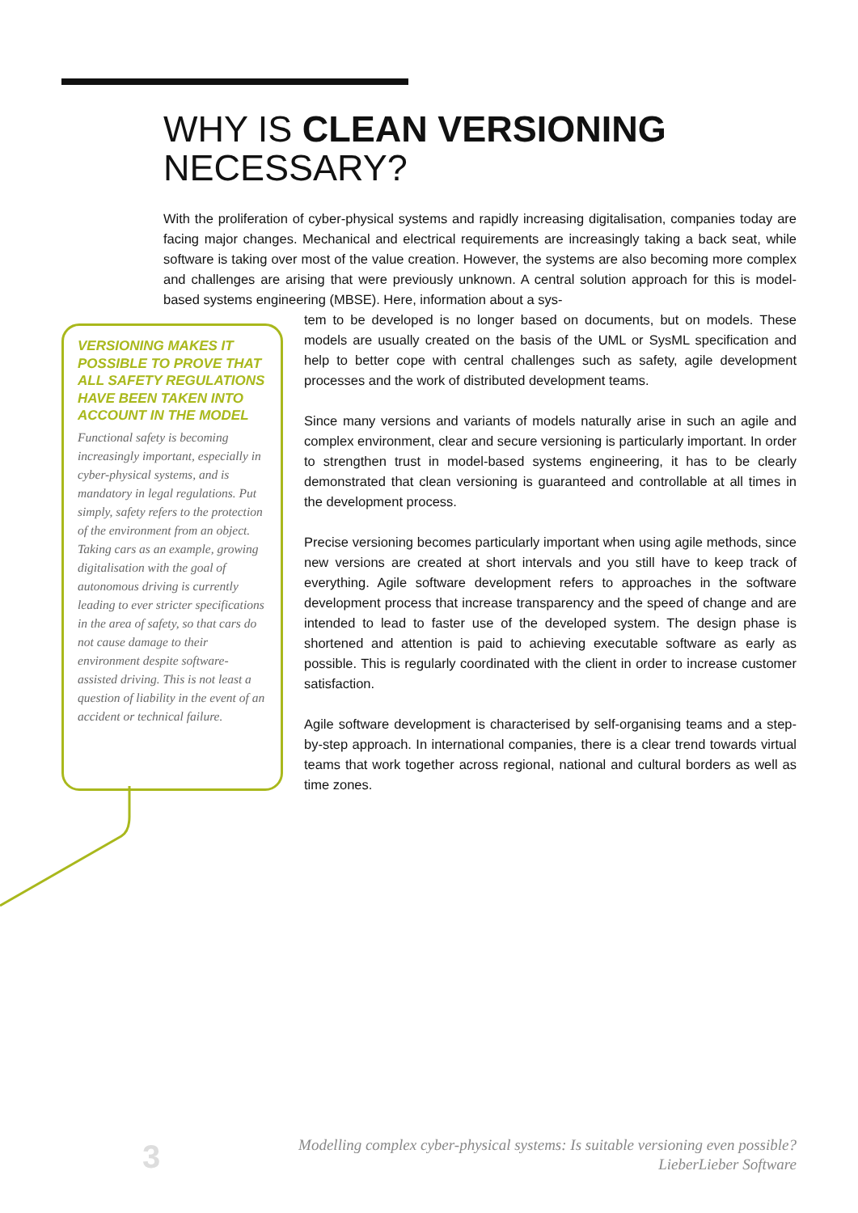WHY IS CLEAN VERSIONING NECESSARY?
With the proliferation of cyber-physical systems and rapidly increasing digitalisation, companies today are facing major changes. Mechanical and electrical requirements are increasingly taking a back seat, while software is taking over most of the value creation. However, the systems are also becoming more complex and challenges are arising that were previously unknown. A central solution approach for this is model-based systems engineering (MBSE). Here, information about a sys-
VERSIONING MAKES IT POSSIBLE TO PROVE THAT ALL SAFETY REGULATIONS HAVE BEEN TAKEN INTO ACCOUNT IN THE MODEL
Functional safety is becoming increasingly important, especially in cyber-physical systems, and is mandatory in legal regulations. Put simply, safety refers to the protection of the environment from an object. Taking cars as an example, growing digitalisation with the goal of autonomous driving is currently leading to ever stricter specifications in the area of safety, so that cars do not cause damage to their environment despite software-assisted driving. This is not least a question of liability in the event of an accident or technical failure.
tem to be developed is no longer based on documents, but on models. These models are usually created on the basis of the UML or SysML specification and help to better cope with central challenges such as safety, agile development processes and the work of distributed development teams.
Since many versions and variants of models naturally arise in such an agile and complex environment, clear and secure versioning is particularly important. In order to strengthen trust in model-based systems engineering, it has to be clearly demonstrated that clean versioning is guaranteed and controllable at all times in the development process.
Precise versioning becomes particularly important when using agile methods, since new versions are created at short intervals and you still have to keep track of everything. Agile software development refers to approaches in the software development process that increase transparency and the speed of change and are intended to lead to faster use of the developed system. The design phase is shortened and attention is paid to achieving executable software as early as possible. This is regularly coordinated with the client in order to increase customer satisfaction.
Agile software development is characterised by self-organising teams and a step-by-step approach. In international companies, there is a clear trend towards virtual teams that work together across regional, national and cultural borders as well as time zones.
3
Modelling complex cyber-physical systems: Is suitable versioning even possible?
LieberLieber Software